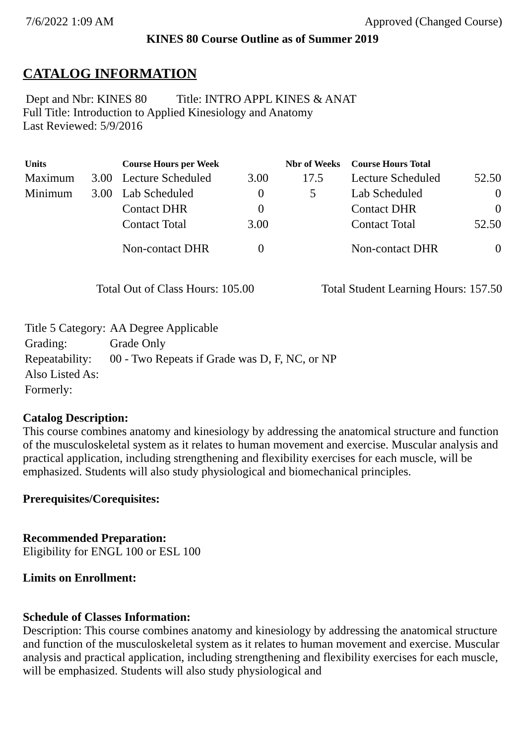7/6/2022 1:09 AM Approved (Changed Course)
KINES 80 Course Outline as of Summer 2019
CATALOG INFORMATION
Dept and Nbr: KINES 80 Title: INTRO APPL KINES & ANAT
Full Title: Introduction to Applied Kinesiology and Anatomy
Last Reviewed: 5/9/2016
| Units | | Course Hours per Week | | Nbr of Weeks | Course Hours Total | |
| --- | --- | --- | --- | --- | --- | --- |
| Maximum | 3.00 | Lecture Scheduled | 3.00 | 17.5 | Lecture Scheduled | 52.50 |
| Minimum | 3.00 | Lab Scheduled | 0 | 5 | Lab Scheduled | 0 |
| | | Contact DHR | 0 | | Contact DHR | 0 |
| | | Contact Total | 3.00 | | Contact Total | 52.50 |
| | | Non-contact DHR | 0 | | Non-contact DHR | 0 |
Total Out of Class Hours: 105.00 Total Student Learning Hours: 157.50
| Title 5 Category: | AA Degree Applicable |
| Grading: | Grade Only |
| Repeatability: | 00 - Two Repeats if Grade was D, F, NC, or NP |
| Also Listed As: | |
| Formerly: | |
Catalog Description:
This course combines anatomy and kinesiology by addressing the anatomical structure and function of the musculoskeletal system as it relates to human movement and exercise. Muscular analysis and practical application, including strengthening and flexibility exercises for each muscle, will be emphasized. Students will also study physiological and biomechanical principles.
Prerequisites/Corequisites:
Recommended Preparation:
Eligibility for ENGL 100 or ESL 100
Limits on Enrollment:
Schedule of Classes Information:
Description: This course combines anatomy and kinesiology by addressing the anatomical structure and function of the musculoskeletal system as it relates to human movement and exercise. Muscular analysis and practical application, including strengthening and flexibility exercises for each muscle, will be emphasized. Students will also study physiological and